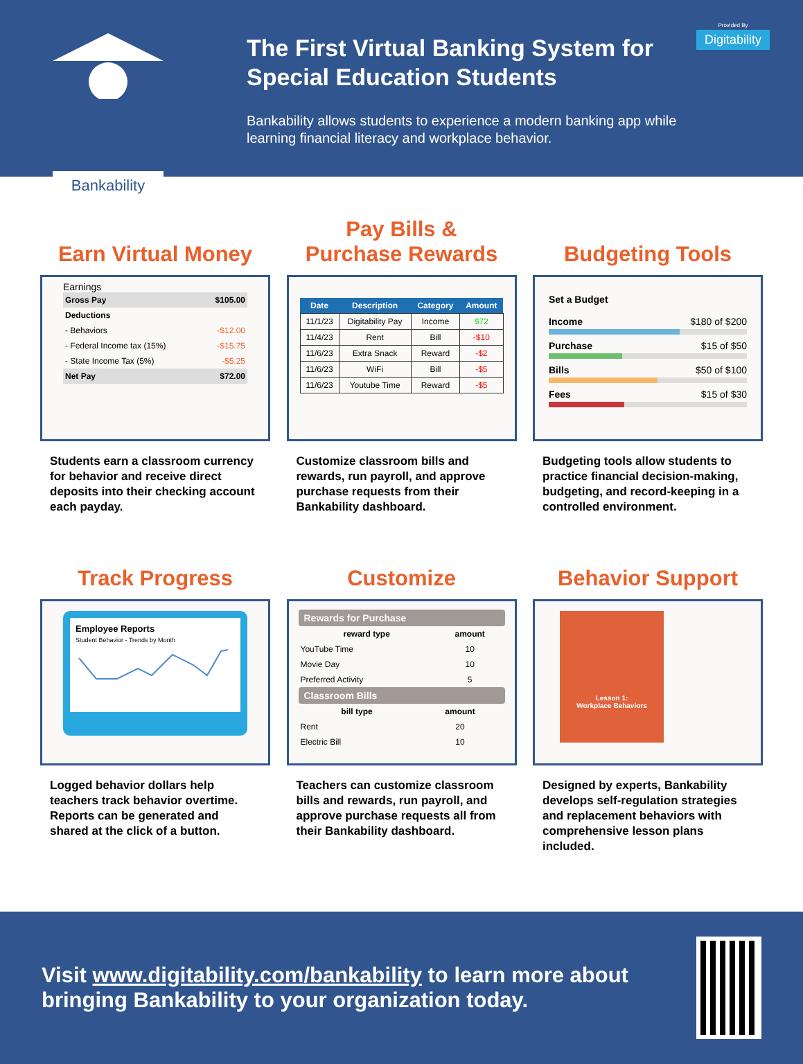Bankability
The First Virtual Banking System for Special Education Students
Bankability allows students to experience a modern banking app while learning financial literacy and workplace behavior.
Provided By
Digitability
Earn Virtual Money
Earnings
| Gross Pay | $105.00 |
| Deductions | |
| - Behaviors | -$12.00 |
| - Federal Income tax (15%) | -$15.75 |
| - State Income Tax (5%) | -$5.25 |
| Net Pay | $72.00 |
Students earn a classroom currency for behavior and receive direct deposits into their checking account each payday.
Pay Bills &
Purchase Rewards
| Date | Description | Category | Amount |
| --- | --- | --- | --- |
| 11/1/23 | Digitability Pay | Income | $72 |
| 11/4/23 | Rent | Bill | -$10 |
| 11/6/23 | Extra Snack | Reward | -$2 |
| 11/6/23 | WiFi | Bill | -$5 |
| 11/6/23 | Youtube Time | Reward | -$5 |
Customize classroom bills and rewards, run payroll, and approve purchase requests from their Bankability dashboard.
Budgeting Tools
Set a Budget
Income $180 of $200
Purchase $15 of $50
Bills $50 of $100
Fees $15 of $30
Budgeting tools allow students to practice financial decision-making, budgeting, and record-keeping in a controlled environment.
Track Progress
Employee Reports
Student Behavior - Trends by Month
Logged behavior dollars help teachers track behavior overtime. Reports can be generated and shared at the click of a button.
Customize
Rewards for Purchase
| reward type | amount |
| --- | --- |
| YouTube Time | 10 |
| Movie Day | 10 |
| Preferred Activity | 5 |
Classroom Bills
| bill type | amount |
| --- | --- |
| Rent | 20 |
| Electric Bill | 10 |
Teachers can customize classroom bills and rewards, run payroll, and approve purchase requests all from their Bankability dashboard.
Behavior Support
Lesson 1:
Workplace Behaviors
Designed by experts, Bankability develops self-regulation strategies and replacement behaviors with comprehensive lesson plans included.
Visit www.digitability.com/bankability to learn more about bringing Bankability to your organization today.